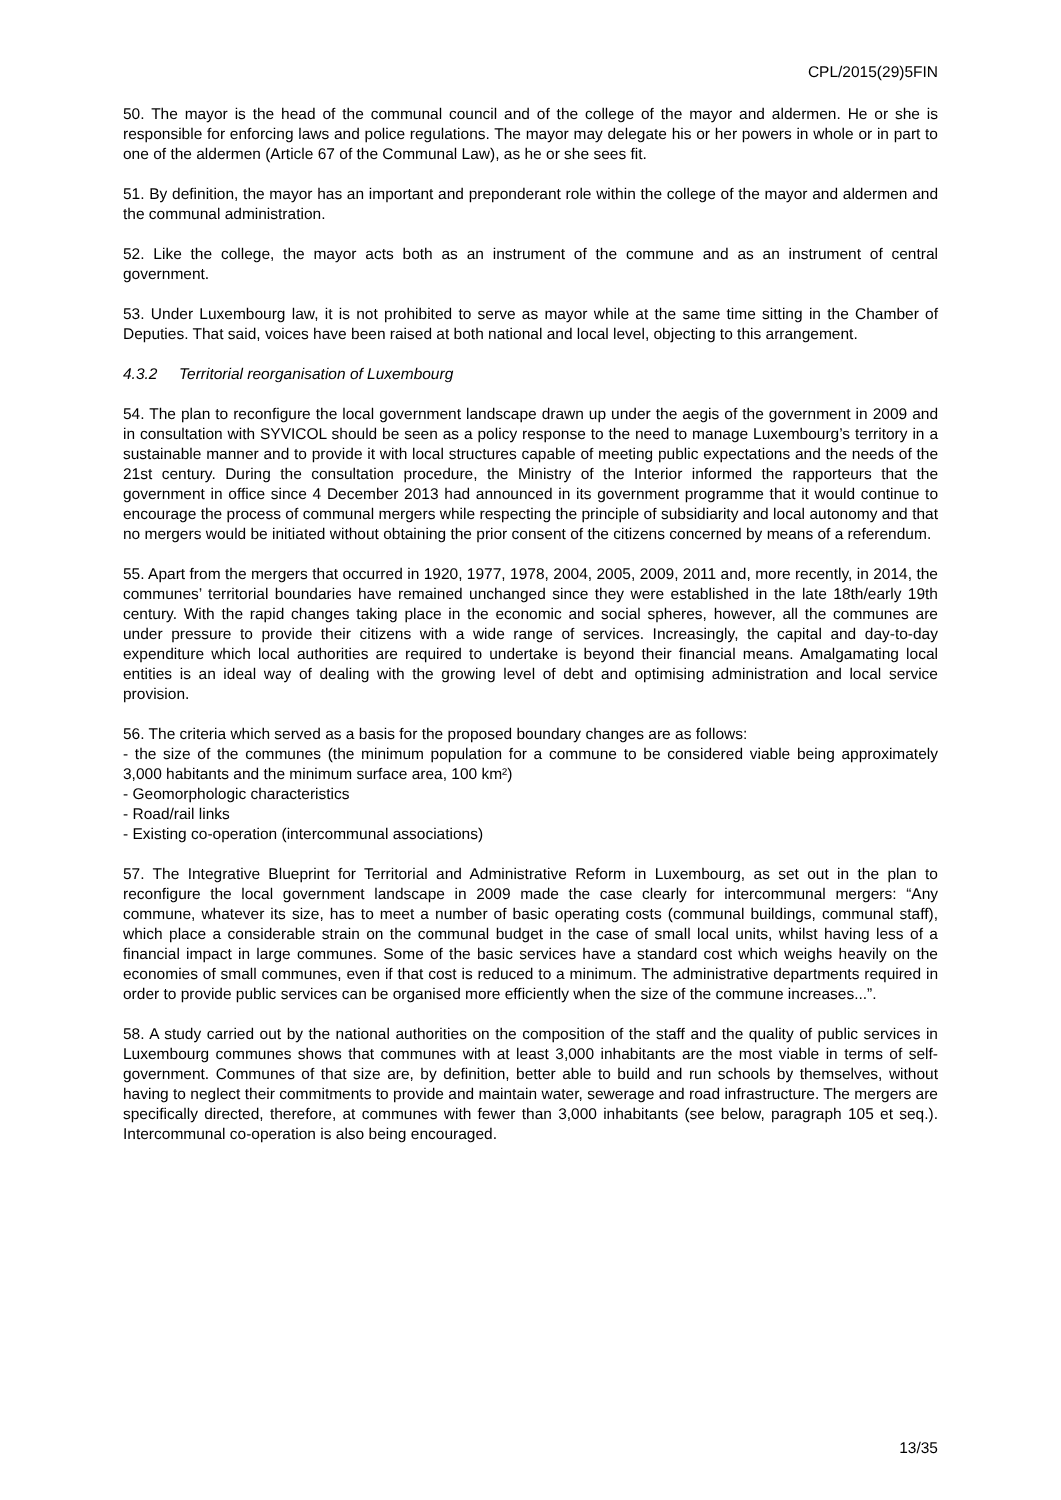CPL/2015(29)5FIN
50. The mayor is the head of the communal council and of the college of the mayor and aldermen. He or she is responsible for enforcing laws and police regulations. The mayor may delegate his or her powers in whole or in part to one of the aldermen (Article 67 of the Communal Law), as he or she sees fit.
51. By definition, the mayor has an important and preponderant role within the college of the mayor and aldermen and the communal administration.
52. Like the college, the mayor acts both as an instrument of the commune and as an instrument of central government.
53. Under Luxembourg law, it is not prohibited to serve as mayor while at the same time sitting in the Chamber of Deputies. That said, voices have been raised at both national and local level, objecting to this arrangement.
4.3.2 Territorial reorganisation of Luxembourg
54. The plan to reconfigure the local government landscape drawn up under the aegis of the government in 2009 and in consultation with SYVICOL should be seen as a policy response to the need to manage Luxembourg’s territory in a sustainable manner and to provide it with local structures capable of meeting public expectations and the needs of the 21st century. During the consultation procedure, the Ministry of the Interior informed the rapporteurs that the government in office since 4 December 2013 had announced in its government programme that it would continue to encourage the process of communal mergers while respecting the principle of subsidiarity and local autonomy and that no mergers would be initiated without obtaining the prior consent of the citizens concerned by means of a referendum.
55. Apart from the mergers that occurred in 1920, 1977, 1978, 2004, 2005, 2009, 2011 and, more recently, in 2014, the communes’ territorial boundaries have remained unchanged since they were established in the late 18th/early 19th century. With the rapid changes taking place in the economic and social spheres, however, all the communes are under pressure to provide their citizens with a wide range of services. Increasingly, the capital and day-to-day expenditure which local authorities are required to undertake is beyond their financial means. Amalgamating local entities is an ideal way of dealing with the growing level of debt and optimising administration and local service provision.
56. The criteria which served as a basis for the proposed boundary changes are as follows:
- the size of the communes (the minimum population for a commune to be considered viable being approximately 3,000 habitants and the minimum surface area, 100 km²)
- Geomorphologic characteristics
- Road/rail links
- Existing co-operation (intercommunal associations)
57. The Integrative Blueprint for Territorial and Administrative Reform in Luxembourg, as set out in the plan to reconfigure the local government landscape in 2009 made the case clearly for intercommunal mergers: “Any commune, whatever its size, has to meet a number of basic operating costs (communal buildings, communal staff), which place a considerable strain on the communal budget in the case of small local units, whilst having less of a financial impact in large communes. Some of the basic services have a standard cost which weighs heavily on the economies of small communes, even if that cost is reduced to a minimum. The administrative departments required in order to provide public services can be organised more efficiently when the size of the commune increases...”.
58. A study carried out by the national authorities on the composition of the staff and the quality of public services in Luxembourg communes shows that communes with at least 3,000 inhabitants are the most viable in terms of self-government. Communes of that size are, by definition, better able to build and run schools by themselves, without having to neglect their commitments to provide and maintain water, sewerage and road infrastructure. The mergers are specifically directed, therefore, at communes with fewer than 3,000 inhabitants (see below, paragraph 105 et seq.). Intercommunal co-operation is also being encouraged.
13/35